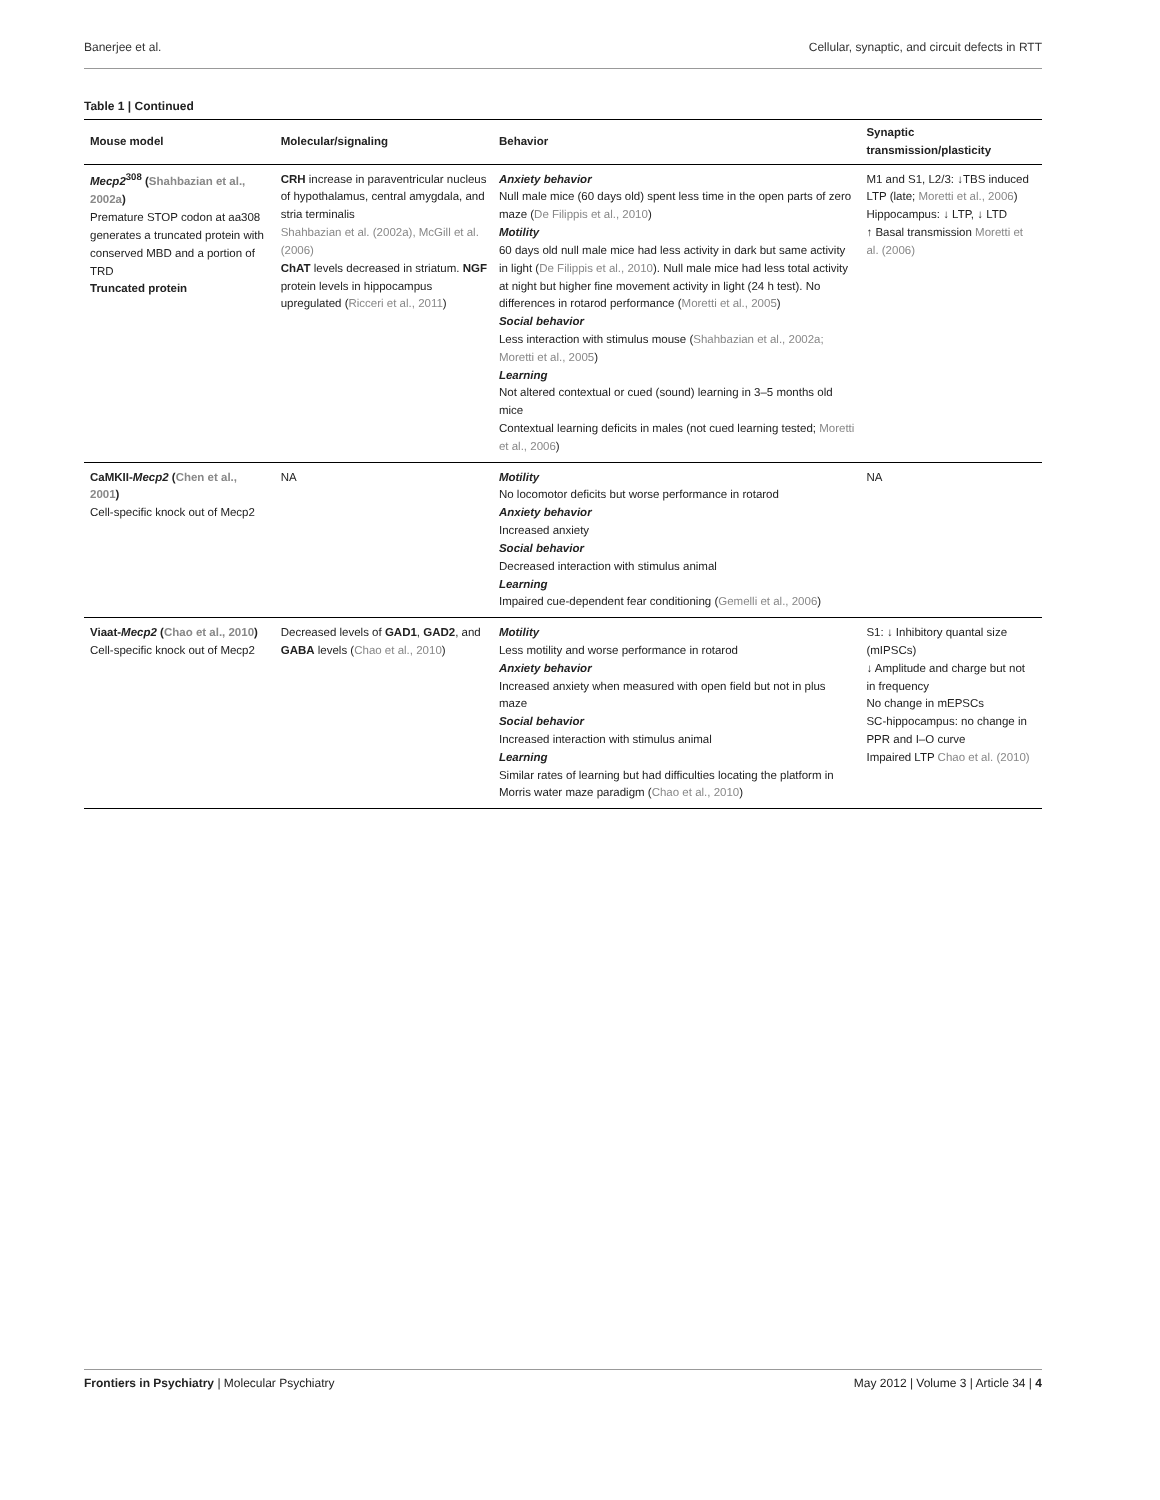Banerjee et al. Cellular, synaptic, and circuit defects in RTT
Table 1 | Continued
| Mouse model | Molecular/signaling | Behavior | Synaptic transmission/plasticity |
| --- | --- | --- | --- |
| Mecp2<sup>308</sup> ( Shahbazian et al., 2002a ) Premature STOP codon at aa308 generates a truncated protein with conserved MBD and a portion of TRD Truncated protein | CRH increase in paraventricular nucleus of hypothalamus, central amygdala, and stria terminalis Shahbazian et al. (2002a), McGill et al. (2006) ChAT levels decreased in striatum. NGF protein levels in hippocampus upregulated ( Ricceri et al., 2011 ) | Anxiety behavior Null male mice (60 days old) spent less time in the open parts of zero maze ( De Filippis et al., 2010 ) Motility 60 days old null male mice had less activity in dark but same activity in light ( De Filippis et al., 2010 ). Null male mice had less total activity at night but higher fine movement activity in light (24 h test). No differences in rotarod performance ( Moretti et al., 2005 ) Social behavior Less interaction with stimulus mouse ( Shahbazian et al., 2002a; Moretti et al., 2005 ) Learning Not altered contextual or cued (sound) learning in 3–5 months old mice Contextual learning deficits in males (not cued learning tested; Moretti et al., 2006 ) | M1 and S1, L2/3: ↓TBS induced LTP (late; Moretti et al., 2006 ) Hippocampus: ↓ LTP, ↓ LTD ↑ Basal transmission Moretti et al. (2006) |
| CaMKII- Mecp2 ( Chen et al., 2001 ) Cell-specific knock out of Mecp2 | NA | Motility No locomotor deficits but worse performance in rotarod Anxiety behavior Increased anxiety Social behavior Decreased interaction with stimulus animal Learning Impaired cue-dependent fear conditioning ( Gemelli et al., 2006 ) | NA |
| Viaat- Mecp2 ( Chao et al., 2010 ) Cell-specific knock out of Mecp2 | Decreased levels of GAD1 , GAD2 , and GABA levels ( Chao et al., 2010 ) | Motility Less motility and worse performance in rotarod Anxiety behavior Increased anxiety when measured with open field but not in plus maze Social behavior Increased interaction with stimulus animal Learning Similar rates of learning but had difficulties locating the platform in Morris water maze paradigm ( Chao et al., 2010 ) | S1: ↓ Inhibitory quantal size (mIPSCs) ↓ Amplitude and charge but not in frequency No change in mEPSCs SC-hippocampus: no change in PPR and I–O curve Impaired LTP Chao et al. (2010) |
Frontiers in Psychiatry | Molecular Psychiatry May 2012 | Volume 3 | Article 34 | 4